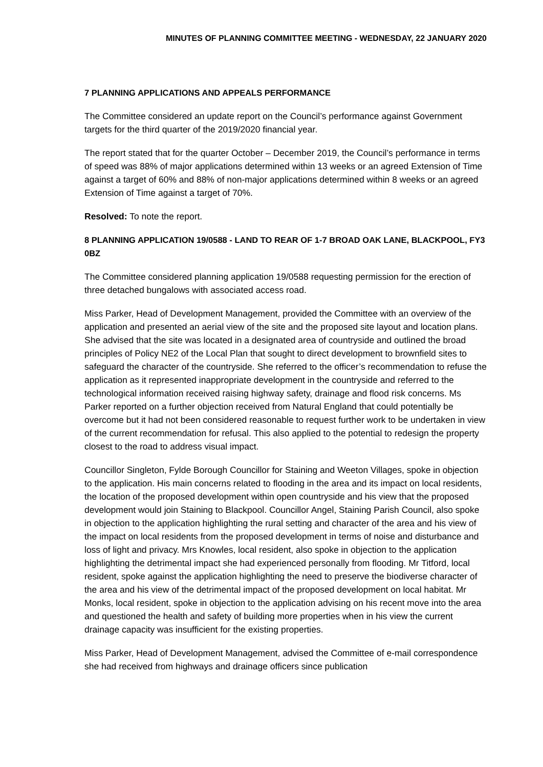MINUTES OF PLANNING COMMITTEE MEETING - WEDNESDAY, 22 JANUARY 2020
7 PLANNING APPLICATIONS AND APPEALS PERFORMANCE
The Committee considered an update report on the Council’s performance against Government targets for the third quarter of the 2019/2020 financial year.
The report stated that for the quarter October – December 2019, the Council’s performance in terms of speed was 88% of major applications determined within 13 weeks or an agreed Extension of Time against a target of 60% and 88% of non-major applications determined within 8 weeks or an agreed Extension of Time against a target of 70%.
Resolved: To note the report.
8 PLANNING APPLICATION 19/0588 - LAND TO REAR OF 1-7 BROAD OAK LANE, BLACKPOOL, FY3 0BZ
The Committee considered planning application 19/0588 requesting permission for the erection of three detached bungalows with associated access road.
Miss Parker, Head of Development Management, provided the Committee with an overview of the application and presented an aerial view of the site and the proposed site layout and location plans. She advised that the site was located in a designated area of countryside and outlined the broad principles of Policy NE2 of the Local Plan that sought to direct development to brownfield sites to safeguard the character of the countryside. She referred to the officer’s recommendation to refuse the application as it represented inappropriate development in the countryside and referred to the technological information received raising highway safety, drainage and flood risk concerns. Ms Parker reported on a further objection received from Natural England that could potentially be overcome but it had not been considered reasonable to request further work to be undertaken in view of the current recommendation for refusal. This also applied to the potential to redesign the property closest to the road to address visual impact.
Councillor Singleton, Fylde Borough Councillor for Staining and Weeton Villages, spoke in objection to the application. His main concerns related to flooding in the area and its impact on local residents, the location of the proposed development within open countryside and his view that the proposed development would join Staining to Blackpool. Councillor Angel, Staining Parish Council, also spoke in objection to the application highlighting the rural setting and character of the area and his view of the impact on local residents from the proposed development in terms of noise and disturbance and loss of light and privacy. Mrs Knowles, local resident, also spoke in objection to the application highlighting the detrimental impact she had experienced personally from flooding. Mr Titford, local resident, spoke against the application highlighting the need to preserve the biodiverse character of the area and his view of the detrimental impact of the proposed development on local habitat. Mr Monks, local resident, spoke in objection to the application advising on his recent move into the area and questioned the health and safety of building more properties when in his view the current drainage capacity was insufficient for the existing properties.
Miss Parker, Head of Development Management, advised the Committee of e-mail correspondence she had received from highways and drainage officers since publication